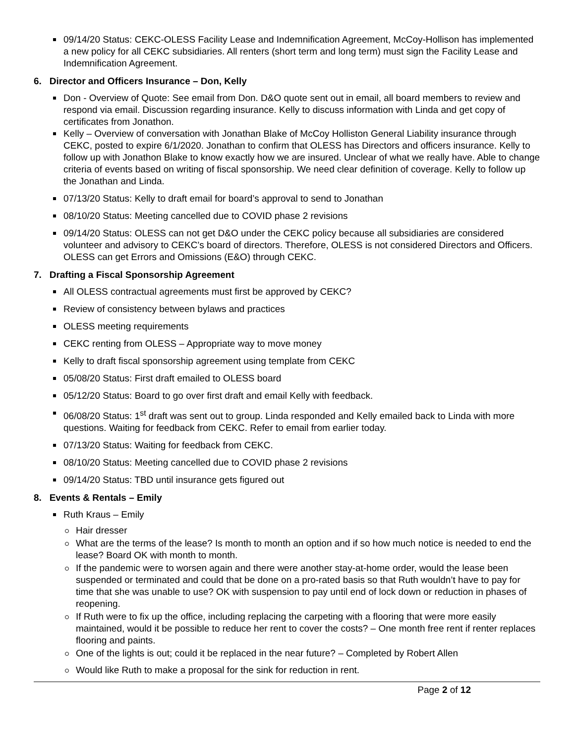09/14/20 Status: CEKC-OLESS Facility Lease and Indemnification Agreement, McCoy-Hollison has implemented a new policy for all CEKC subsidiaries. All renters (short term and long term) must sign the Facility Lease and Indemnification Agreement.
6. Director and Officers Insurance – Don, Kelly
Don - Overview of Quote: See email from Don. D&O quote sent out in email, all board members to review and respond via email. Discussion regarding insurance. Kelly to discuss information with Linda and get copy of certificates from Jonathon.
Kelly – Overview of conversation with Jonathan Blake of McCoy Holliston General Liability insurance through CEKC, posted to expire 6/1/2020. Jonathan to confirm that OLESS has Directors and officers insurance. Kelly to follow up with Jonathon Blake to know exactly how we are insured. Unclear of what we really have. Able to change criteria of events based on writing of fiscal sponsorship. We need clear definition of coverage. Kelly to follow up the Jonathan and Linda.
07/13/20 Status: Kelly to draft email for board’s approval to send to Jonathan
08/10/20 Status: Meeting cancelled due to COVID phase 2 revisions
09/14/20 Status: OLESS can not get D&O under the CEKC policy because all subsidiaries are considered volunteer and advisory to CEKC’s board of directors. Therefore, OLESS is not considered Directors and Officers. OLESS can get Errors and Omissions (E&O) through CEKC.
7. Drafting a Fiscal Sponsorship Agreement
All OLESS contractual agreements must first be approved by CEKC?
Review of consistency between bylaws and practices
OLESS meeting requirements
CEKC renting from OLESS – Appropriate way to move money
Kelly to draft fiscal sponsorship agreement using template from CEKC
05/08/20 Status: First draft emailed to OLESS board
05/12/20 Status: Board to go over first draft and email Kelly with feedback.
06/08/20 Status: 1<sup>st</sup> draft was sent out to group. Linda responded and Kelly emailed back to Linda with more questions. Waiting for feedback from CEKC. Refer to email from earlier today.
07/13/20 Status: Waiting for feedback from CEKC.
08/10/20 Status: Meeting cancelled due to COVID phase 2 revisions
09/14/20 Status: TBD until insurance gets figured out
8. Events & Rentals – Emily
Ruth Kraus – Emily
Hair dresser
What are the terms of the lease? Is month to month an option and if so how much notice is needed to end the lease? Board OK with month to month.
If the pandemic were to worsen again and there were another stay-at-home order, would the lease been suspended or terminated and could that be done on a pro-rated basis so that Ruth wouldn’t have to pay for time that she was unable to use? OK with suspension to pay until end of lock down or reduction in phases of reopening.
If Ruth were to fix up the office, including replacing the carpeting with a flooring that were more easily maintained, would it be possible to reduce her rent to cover the costs? – One month free rent if renter replaces flooring and paints.
One of the lights is out; could it be replaced in the near future? – Completed by Robert Allen
Would like Ruth to make a proposal for the sink for reduction in rent.
Page 2 of 12